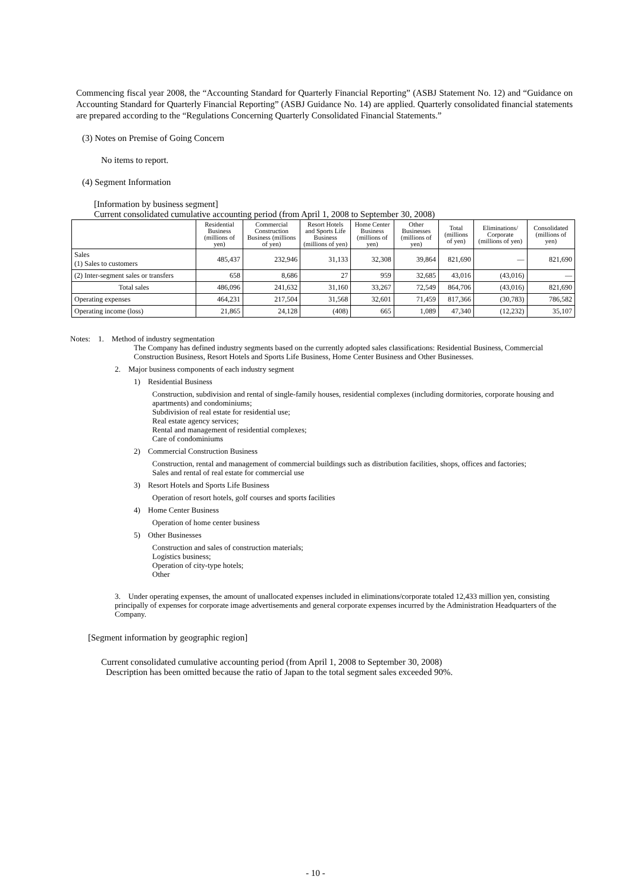Commencing fiscal year 2008, the “Accounting Standard for Quarterly Financial Reporting” (ASBJ Statement No. 12) and “Guidance on Accounting Standard for Quarterly Financial Reporting” (ASBJ Guidance No. 14) are applied. Quarterly consolidated financial statements are prepared according to the “Regulations Concerning Quarterly Consolidated Financial Statements.”
(3) Notes on Premise of Going Concern
No items to report.
(4) Segment Information
[Information by business segment]
Current consolidated cumulative accounting period (from April 1, 2008 to September 30, 2008)
| | Residential Business (millions of yen) | Commercial Construction Business (millions of yen) | Resort Hotels and Sports Life Business (millions of yen) | Home Center Business (millions of yen) | Other Businesses (millions of yen) | Total (millions of yen) | Eliminations/ Corporate (millions of yen) | Consolidated (millions of yen) |
| --- | --- | --- | --- | --- | --- | --- | --- | --- |
| Sales (1) Sales to customers | 485,437 | 232,946 | 31,133 | 32,308 | 39,864 | 821,690 | — | 821,690 |
| (2) Inter-segment sales or transfers | 658 | 8,686 | 27 | 959 | 32,685 | 43,016 | (43,016) | — |
| Total sales | 486,096 | 241,632 | 31,160 | 33,267 | 72,549 | 864,706 | (43,016) | 821,690 |
| Operating expenses | 464,231 | 217,504 | 31,568 | 32,601 | 71,459 | 817,366 | (30,783) | 786,582 |
| Operating income (loss) | 21,865 | 24,128 | (408) | 665 | 1,089 | 47,340 | (12,232) | 35,107 |
Notes: 1. Method of industry segmentation
The Company has defined industry segments based on the currently adopted sales classifications: Residential Business, Commercial Construction Business, Resort Hotels and Sports Life Business, Home Center Business and Other Businesses.
2. Major business components of each industry segment
1) Residential Business
Construction, subdivision and rental of single-family houses, residential complexes (including dormitories, corporate housing and apartments) and condominiums;
Subdivision of real estate for residential use;
Real estate agency services;
Rental and management of residential complexes;
Care of condominiums
2) Commercial Construction Business
Construction, rental and management of commercial buildings such as distribution facilities, shops, offices and factories;
Sales and rental of real estate for commercial use
3) Resort Hotels and Sports Life Business
Operation of resort hotels, golf courses and sports facilities
4) Home Center Business
Operation of home center business
5) Other Businesses
Construction and sales of construction materials;
Logistics business;
Operation of city-type hotels;
Other
3. Under operating expenses, the amount of unallocated expenses included in eliminations/corporate totaled 12,433 million yen, consisting principally of expenses for corporate image advertisements and general corporate expenses incurred by the Administration Headquarters of the Company.
[Segment information by geographic region]
Current consolidated cumulative accounting period (from April 1, 2008 to September 30, 2008)
Description has been omitted because the ratio of Japan to the total segment sales exceeded 90%.
- 10 -